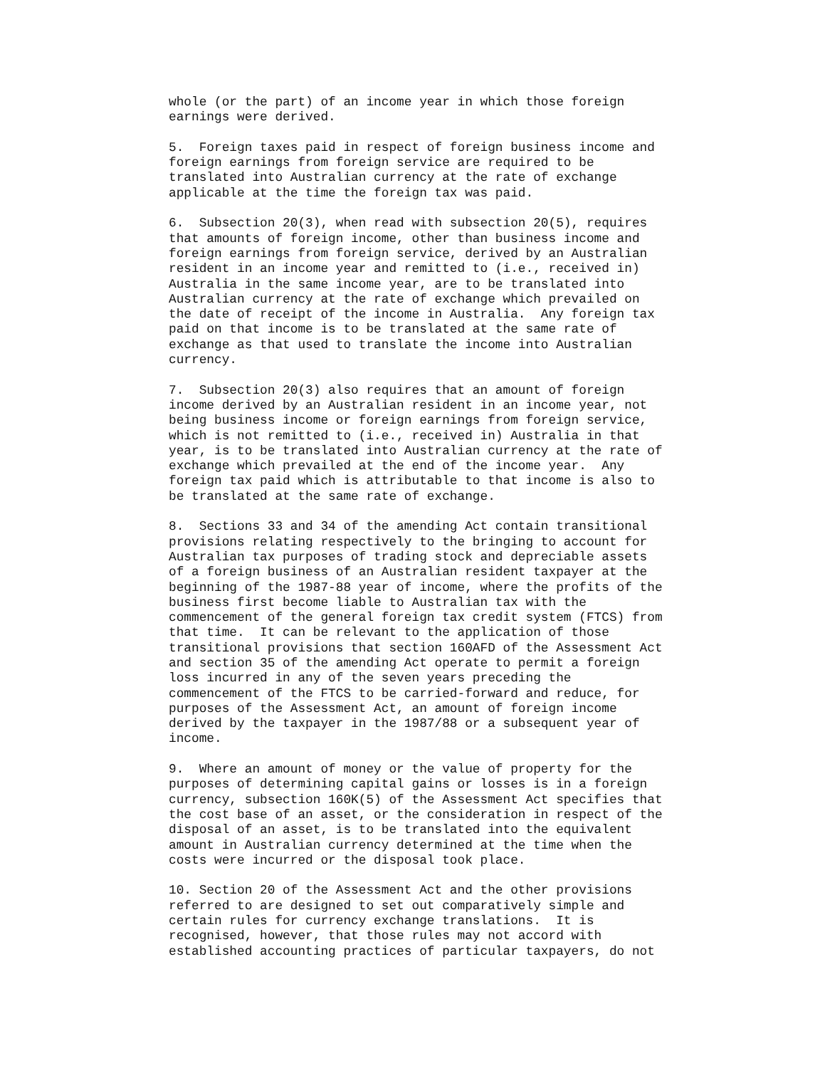whole (or the part) of an income year in which those foreign earnings were derived.
5. Foreign taxes paid in respect of foreign business income and foreign earnings from foreign service are required to be translated into Australian currency at the rate of exchange applicable at the time the foreign tax was paid.
6. Subsection 20(3), when read with subsection 20(5), requires that amounts of foreign income, other than business income and foreign earnings from foreign service, derived by an Australian resident in an income year and remitted to (i.e., received in) Australia in the same income year, are to be translated into Australian currency at the rate of exchange which prevailed on the date of receipt of the income in Australia. Any foreign tax paid on that income is to be translated at the same rate of exchange as that used to translate the income into Australian currency.
7. Subsection 20(3) also requires that an amount of foreign income derived by an Australian resident in an income year, not being business income or foreign earnings from foreign service, which is not remitted to (i.e., received in) Australia in that year, is to be translated into Australian currency at the rate of exchange which prevailed at the end of the income year. Any foreign tax paid which is attributable to that income is also to be translated at the same rate of exchange.
8. Sections 33 and 34 of the amending Act contain transitional provisions relating respectively to the bringing to account for Australian tax purposes of trading stock and depreciable assets of a foreign business of an Australian resident taxpayer at the beginning of the 1987-88 year of income, where the profits of the business first become liable to Australian tax with the commencement of the general foreign tax credit system (FTCS) from that time. It can be relevant to the application of those transitional provisions that section 160AFD of the Assessment Act and section 35 of the amending Act operate to permit a foreign loss incurred in any of the seven years preceding the commencement of the FTCS to be carried-forward and reduce, for purposes of the Assessment Act, an amount of foreign income derived by the taxpayer in the 1987/88 or a subsequent year of income.
9. Where an amount of money or the value of property for the purposes of determining capital gains or losses is in a foreign currency, subsection 160K(5) of the Assessment Act specifies that the cost base of an asset, or the consideration in respect of the disposal of an asset, is to be translated into the equivalent amount in Australian currency determined at the time when the costs were incurred or the disposal took place.
10. Section 20 of the Assessment Act and the other provisions referred to are designed to set out comparatively simple and certain rules for currency exchange translations. It is recognised, however, that those rules may not accord with established accounting practices of particular taxpayers, do not